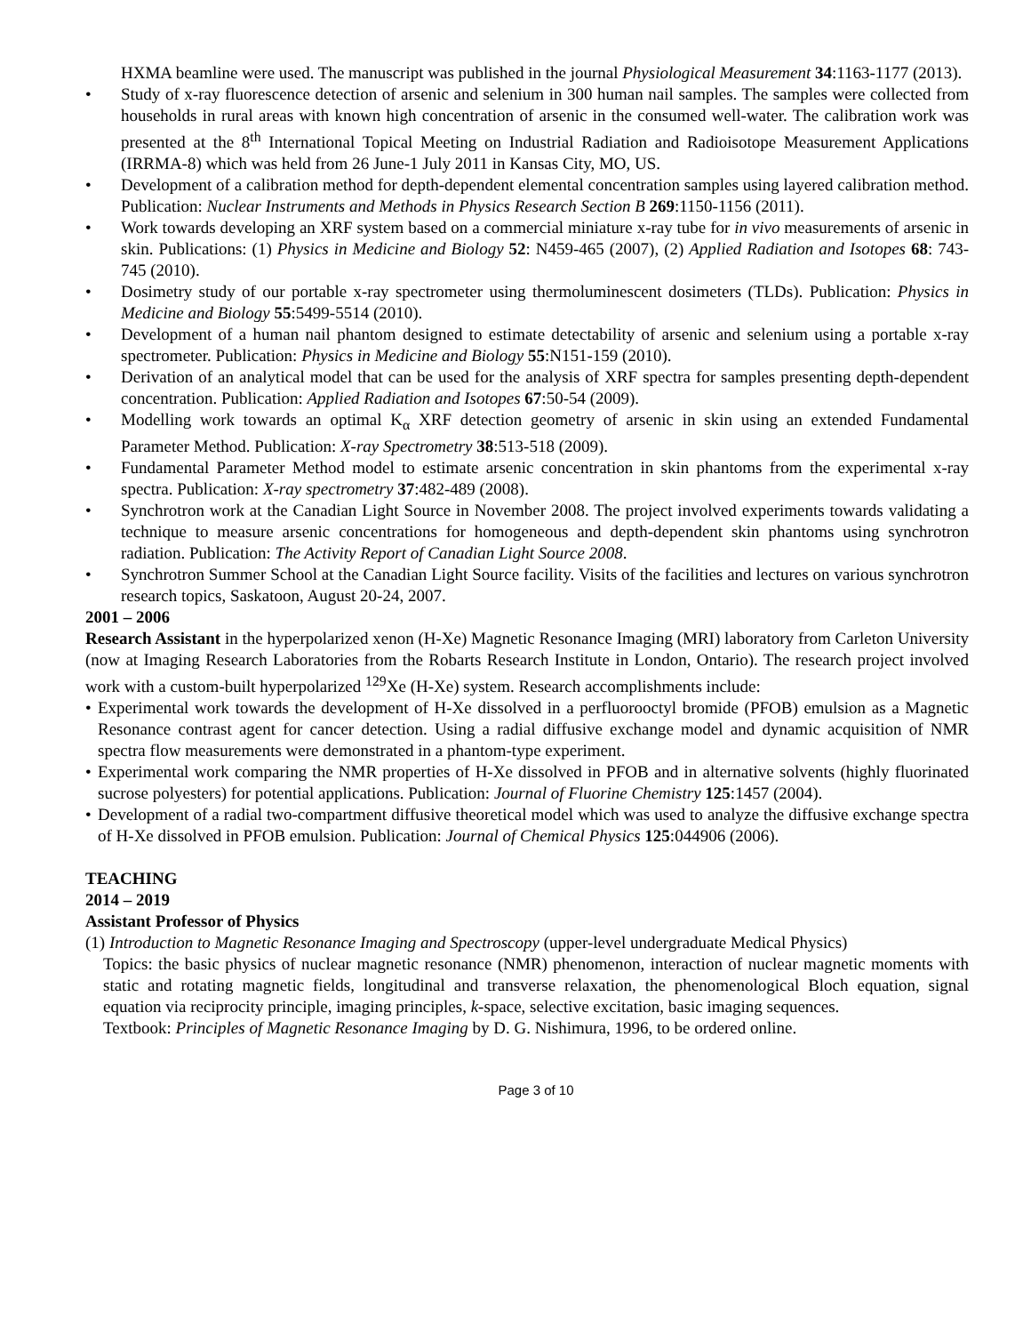HXMA beamline were used. The manuscript was published in the journal Physiological Measurement 34:1163-1177 (2013).
• Study of x-ray fluorescence detection of arsenic and selenium in 300 human nail samples. The samples were collected from households in rural areas with known high concentration of arsenic in the consumed well-water. The calibration work was presented at the 8<sup>th</sup> International Topical Meeting on Industrial Radiation and Radioisotope Measurement Applications (IRRMA-8) which was held from 26 June-1 July 2011 in Kansas City, MO, US.
• Development of a calibration method for depth-dependent elemental concentration samples using layered calibration method. Publication: Nuclear Instruments and Methods in Physics Research Section B 269:1150-1156 (2011).
• Work towards developing an XRF system based on a commercial miniature x-ray tube for in vivo measurements of arsenic in skin. Publications: (1) Physics in Medicine and Biology 52: N459-465 (2007), (2) Applied Radiation and Isotopes 68: 743-745 (2010).
• Dosimetry study of our portable x-ray spectrometer using thermoluminescent dosimeters (TLDs). Publication: Physics in Medicine and Biology 55:5499-5514 (2010).
• Development of a human nail phantom designed to estimate detectability of arsenic and selenium using a portable x-ray spectrometer. Publication: Physics in Medicine and Biology 55:N151-159 (2010).
• Derivation of an analytical model that can be used for the analysis of XRF spectra for samples presenting depth-dependent concentration. Publication: Applied Radiation and Isotopes 67:50-54 (2009).
• Modelling work towards an optimal K<sub>α</sub> XRF detection geometry of arsenic in skin using an extended Fundamental Parameter Method. Publication: X-ray Spectrometry 38:513-518 (2009).
• Fundamental Parameter Method model to estimate arsenic concentration in skin phantoms from the experimental x-ray spectra. Publication: X-ray spectrometry 37:482-489 (2008).
• Synchrotron work at the Canadian Light Source in November 2008. The project involved experiments towards validating a technique to measure arsenic concentrations for homogeneous and depth-dependent skin phantoms using synchrotron radiation. Publication: The Activity Report of Canadian Light Source 2008.
• Synchrotron Summer School at the Canadian Light Source facility. Visits of the facilities and lectures on various synchrotron research topics, Saskatoon, August 20-24, 2007.
2001 – 2006
Research Assistant in the hyperpolarized xenon (H-Xe) Magnetic Resonance Imaging (MRI) laboratory from Carleton University (now at Imaging Research Laboratories from the Robarts Research Institute in London, Ontario). The research project involved work with a custom-built hyperpolarized <sup>129</sup>Xe (H-Xe) system. Research accomplishments include:
• Experimental work towards the development of H-Xe dissolved in a perfluorooctyl bromide (PFOB) emulsion as a Magnetic Resonance contrast agent for cancer detection. Using a radial diffusive exchange model and dynamic acquisition of NMR spectra flow measurements were demonstrated in a phantom-type experiment.
• Experimental work comparing the NMR properties of H-Xe dissolved in PFOB and in alternative solvents (highly fluorinated sucrose polyesters) for potential applications. Publication: Journal of Fluorine Chemistry 125:1457 (2004).
• Development of a radial two-compartment diffusive theoretical model which was used to analyze the diffusive exchange spectra of H-Xe dissolved in PFOB emulsion. Publication: Journal of Chemical Physics 125:044906 (2006).
TEACHING
2014 – 2019
Assistant Professor of Physics
(1) Introduction to Magnetic Resonance Imaging and Spectroscopy (upper-level undergraduate Medical Physics)
Topics: the basic physics of nuclear magnetic resonance (NMR) phenomenon, interaction of nuclear magnetic moments with static and rotating magnetic fields, longitudinal and transverse relaxation, the phenomenological Bloch equation, signal equation via reciprocity principle, imaging principles, k-space, selective excitation, basic imaging sequences.
Textbook: Principles of Magnetic Resonance Imaging by D. G. Nishimura, 1996, to be ordered online.
Page 3 of 10